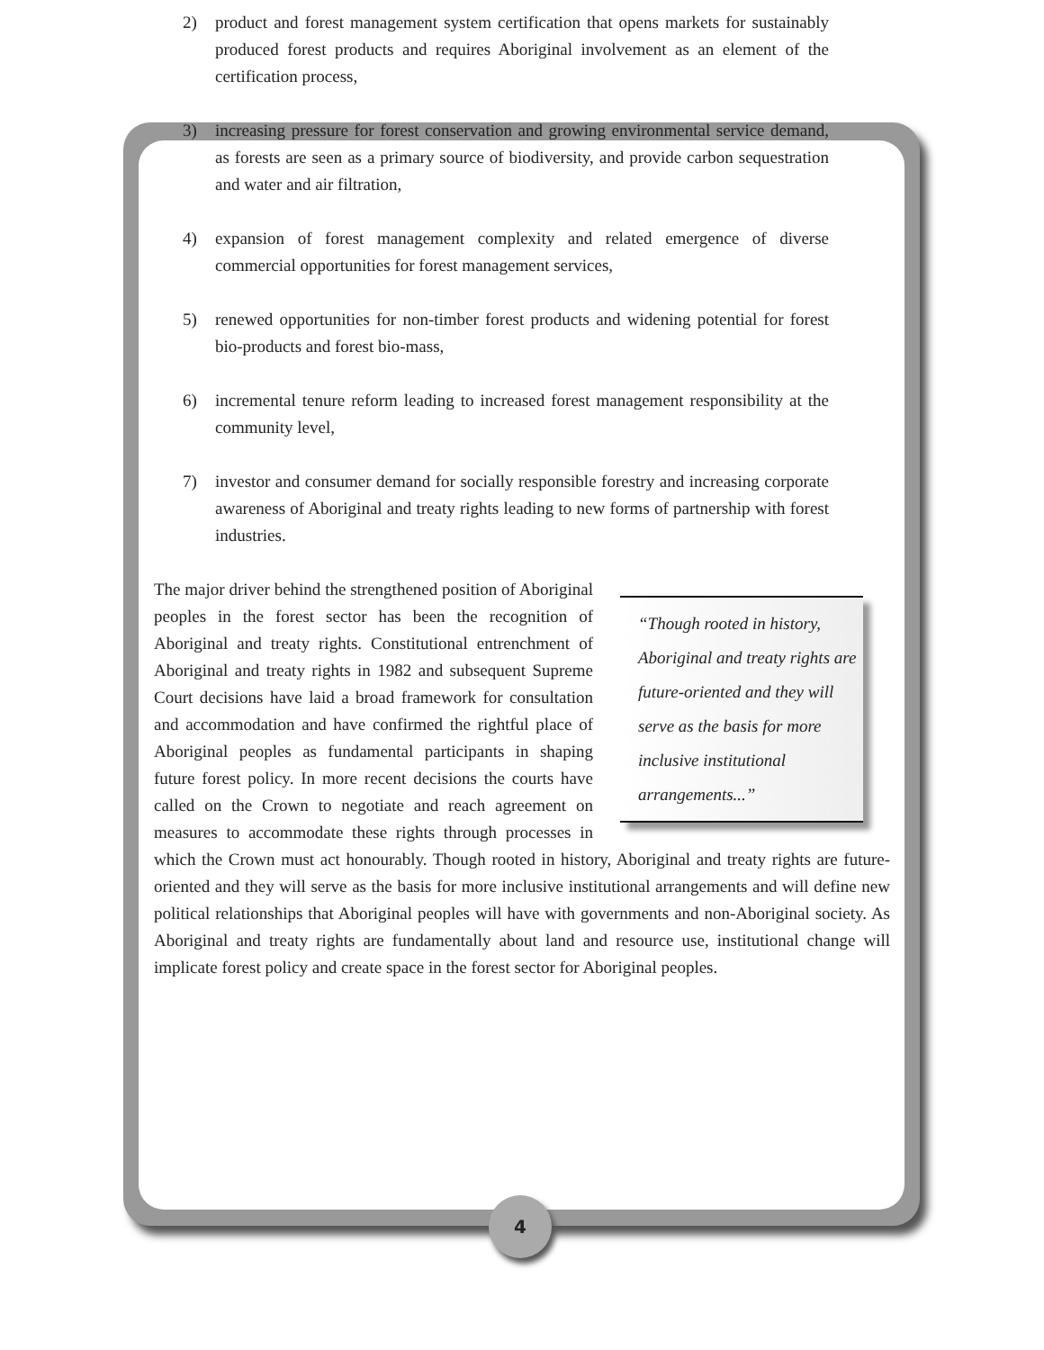2) product and forest management system certification that opens markets for sustainably produced forest products and requires Aboriginal involvement as an element of the certification process,
3) increasing pressure for forest conservation and growing environmental service demand, as forests are seen as a primary source of biodiversity, and provide carbon sequestration and water and air filtration,
4) expansion of forest management complexity and related emergence of diverse commercial opportunities for forest management services,
5) renewed opportunities for non-timber forest products and widening potential for forest bio-products and forest bio-mass,
6) incremental tenure reform leading to increased forest management responsibility at the community level,
7) investor and consumer demand for socially responsible forestry and increasing corporate awareness of Aboriginal and treaty rights leading to new forms of partnership with forest industries.
“Though rooted in history, Aboriginal and treaty rights are future-oriented and they will serve as the basis for more inclusive institutional arrangements...”
The major driver behind the strengthened position of Aboriginal peoples in the forest sector has been the recognition of Aboriginal and treaty rights. Constitutional entrenchment of Aboriginal and treaty rights in 1982 and subsequent Supreme Court decisions have laid a broad framework for consultation and accommodation and have confirmed the rightful place of Aboriginal peoples as fundamental participants in shaping future forest policy. In more recent decisions the courts have called on the Crown to negotiate and reach agreement on measures to accommodate these rights through processes in which the Crown must act honourably. Though rooted in history, Aboriginal and treaty rights are future-oriented and they will serve as the basis for more inclusive institutional arrangements and will define new political relationships that Aboriginal peoples will have with governments and non-Aboriginal society. As Aboriginal and treaty rights are fundamentally about land and resource use, institutional change will implicate forest policy and create space in the forest sector for Aboriginal peoples.
4